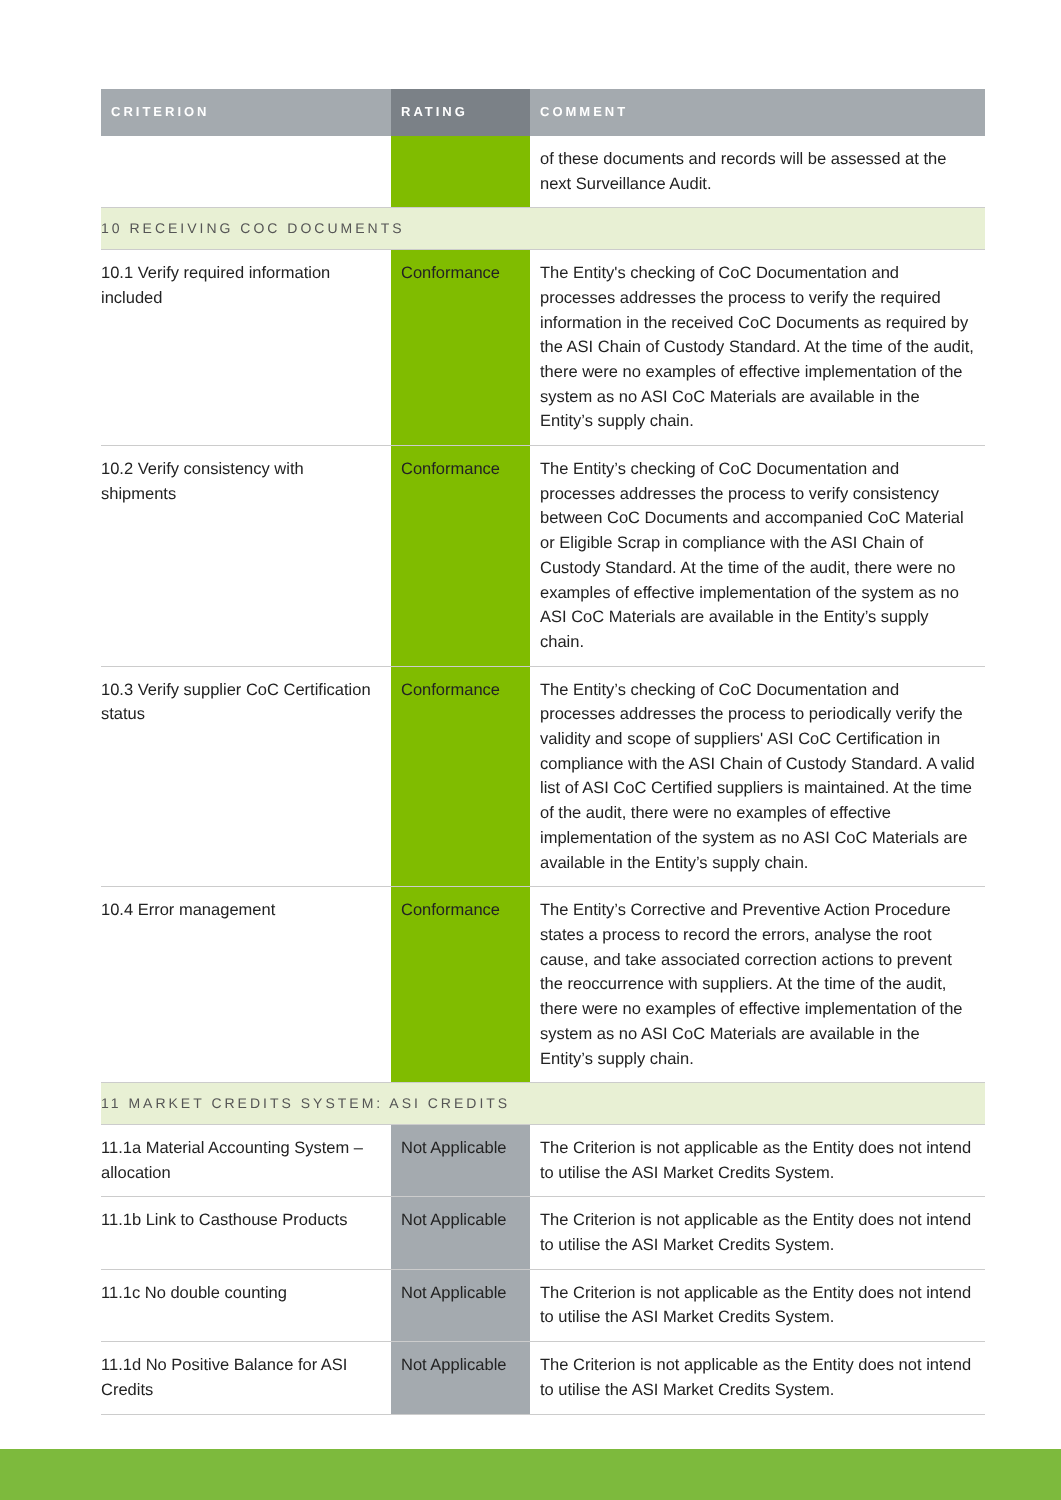| CRITERION | RATING | COMMENT |
| --- | --- | --- |
| | | of these documents and records will be assessed at the next Surveillance Audit. |
| 10 RECEIVING COC DOCUMENTS | | |
| 10.1 Verify required information included | Conformance | The Entity's checking of CoC Documentation and processes addresses the process to verify the required information in the received CoC Documents as required by the ASI Chain of Custody Standard. At the time of the audit, there were no examples of effective implementation of the system as no ASI CoC Materials are available in the Entity’s supply chain. |
| 10.2 Verify consistency with shipments | Conformance | The Entity’s checking of CoC Documentation and processes addresses the process to verify consistency between CoC Documents and accompanied CoC Material or Eligible Scrap in compliance with the ASI Chain of Custody Standard. At the time of the audit, there were no examples of effective implementation of the system as no ASI CoC Materials are available in the Entity’s supply chain. |
| 10.3 Verify supplier CoC Certification status | Conformance | The Entity’s checking of CoC Documentation and processes addresses the process to periodically verify the validity and scope of suppliers' ASI CoC Certification in compliance with the ASI Chain of Custody Standard. A valid list of ASI CoC Certified suppliers is maintained. At the time of the audit, there were no examples of effective implementation of the system as no ASI CoC Materials are available in the Entity’s supply chain. |
| 10.4 Error management | Conformance | The Entity’s Corrective and Preventive Action Procedure states a process to record the errors, analyse the root cause, and take associated correction actions to prevent the reoccurrence with suppliers. At the time of the audit, there were no examples of effective implementation of the system as no ASI CoC Materials are available in the Entity’s supply chain. |
| 11 MARKET CREDITS SYSTEM: ASI CREDITS | | |
| 11.1a Material Accounting System – allocation | Not Applicable | The Criterion is not applicable as the Entity does not intend to utilise the ASI Market Credits System. |
| 11.1b Link to Casthouse Products | Not Applicable | The Criterion is not applicable as the Entity does not intend to utilise the ASI Market Credits System. |
| 11.1c No double counting | Not Applicable | The Criterion is not applicable as the Entity does not intend to utilise the ASI Market Credits System. |
| 11.1d No Positive Balance for ASI Credits | Not Applicable | The Criterion is not applicable as the Entity does not intend to utilise the ASI Market Credits System. |